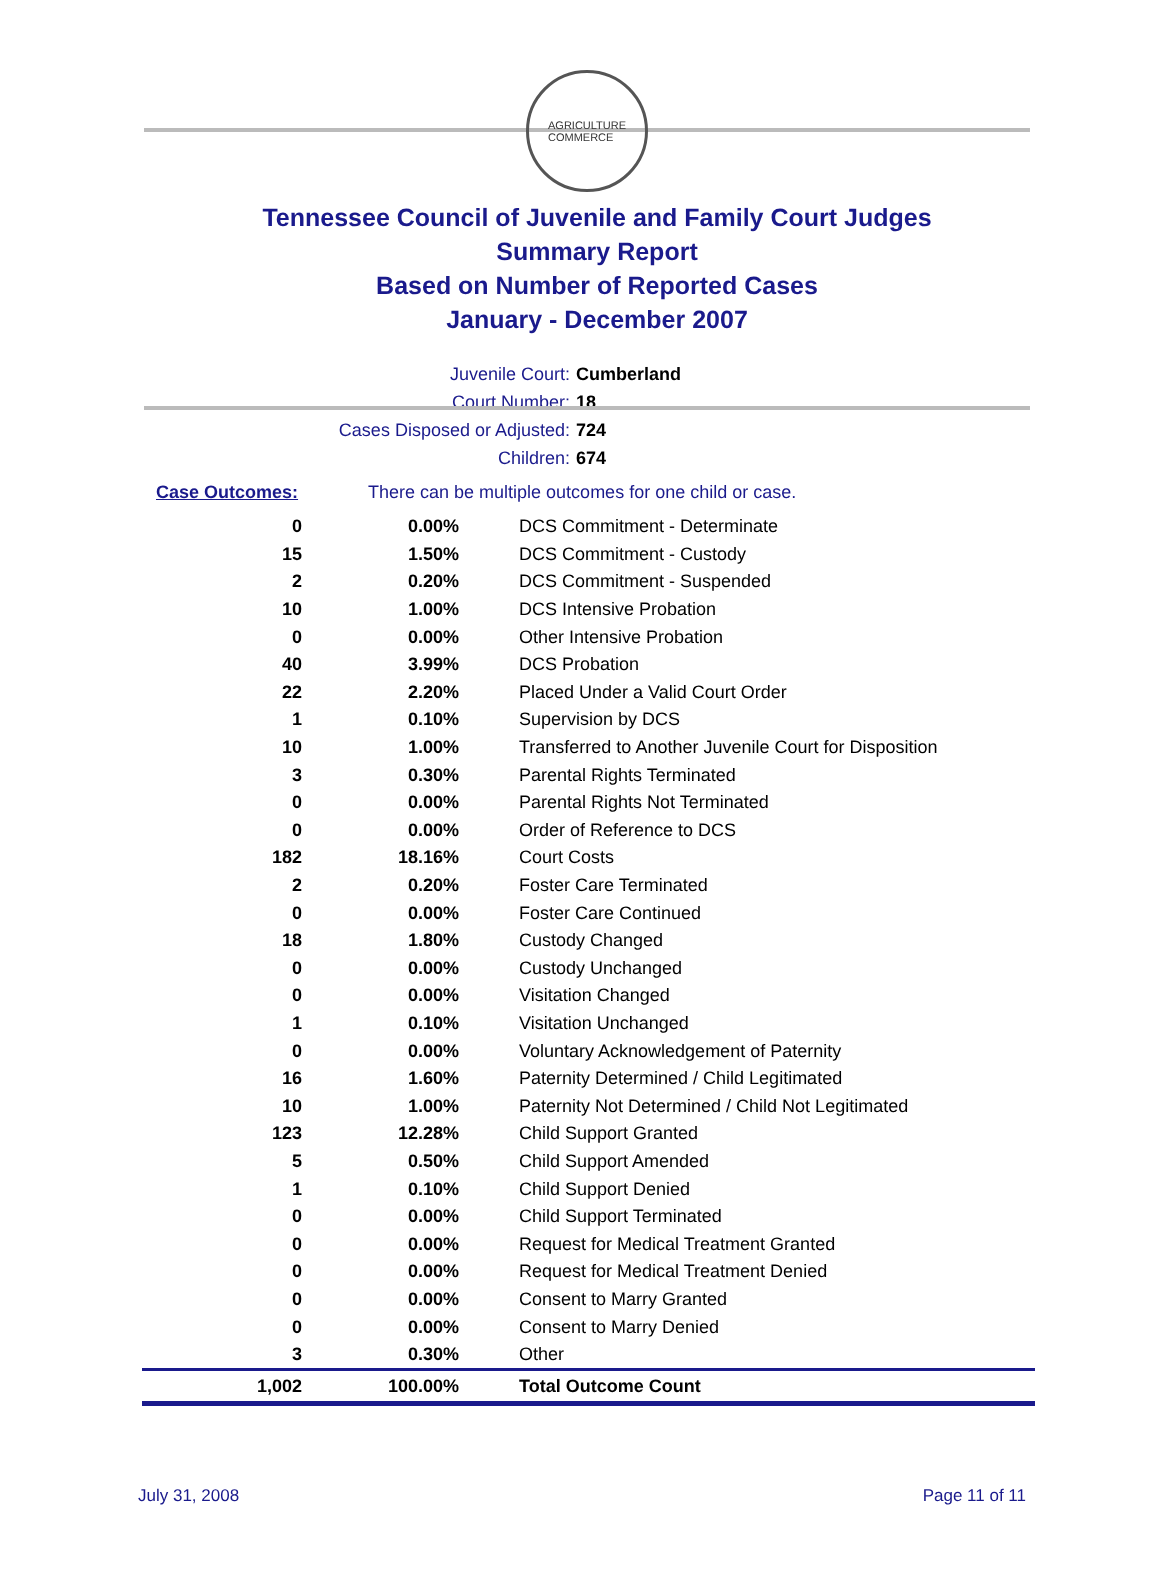AGRICULTURE
COMMERCE
Tennessee Council of Juvenile and Family Court Judges
Summary Report
Based on Number of Reported Cases
January - December 2007
Juvenile Court: Cumberland
Court Number: 18
Cases Disposed or Adjusted: 724
Children: 674
Case Outcomes: There can be multiple outcomes for one child or case.
| 0 | 0.00% | DCS Commitment - Determinate |
| 15 | 1.50% | DCS Commitment - Custody |
| 2 | 0.20% | DCS Commitment - Suspended |
| 10 | 1.00% | DCS Intensive Probation |
| 0 | 0.00% | Other Intensive Probation |
| 40 | 3.99% | DCS Probation |
| 22 | 2.20% | Placed Under a Valid Court Order |
| 1 | 0.10% | Supervision by DCS |
| 10 | 1.00% | Transferred to Another Juvenile Court for Disposition |
| 3 | 0.30% | Parental Rights Terminated |
| 0 | 0.00% | Parental Rights Not Terminated |
| 0 | 0.00% | Order of Reference to DCS |
| 182 | 18.16% | Court Costs |
| 2 | 0.20% | Foster Care Terminated |
| 0 | 0.00% | Foster Care Continued |
| 18 | 1.80% | Custody Changed |
| 0 | 0.00% | Custody Unchanged |
| 0 | 0.00% | Visitation Changed |
| 1 | 0.10% | Visitation Unchanged |
| 0 | 0.00% | Voluntary Acknowledgement of Paternity |
| 16 | 1.60% | Paternity Determined / Child Legitimated |
| 10 | 1.00% | Paternity Not Determined / Child Not Legitimated |
| 123 | 12.28% | Child Support Granted |
| 5 | 0.50% | Child Support Amended |
| 1 | 0.10% | Child Support Denied |
| 0 | 0.00% | Child Support Terminated |
| 0 | 0.00% | Request for Medical Treatment Granted |
| 0 | 0.00% | Request for Medical Treatment Denied |
| 0 | 0.00% | Consent to Marry Granted |
| 0 | 0.00% | Consent to Marry Denied |
| 3 | 0.30% | Other |
| 1,002 | 100.00% | Total Outcome Count |
July 31, 2008 Page 11 of 11